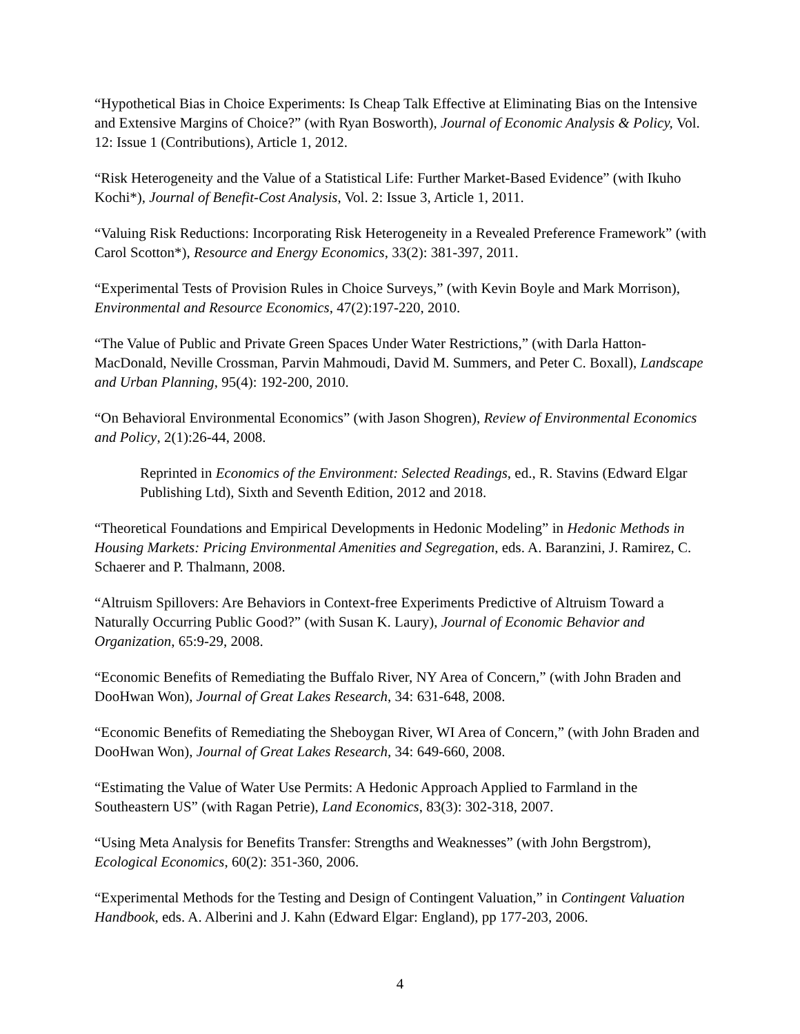“Hypothetical Bias in Choice Experiments: Is Cheap Talk Effective at Eliminating Bias on the Intensive and Extensive Margins of Choice?” (with Ryan Bosworth), Journal of Economic Analysis & Policy, Vol. 12: Issue 1 (Contributions), Article 1, 2012.
“Risk Heterogeneity and the Value of a Statistical Life: Further Market-Based Evidence” (with Ikuho Kochi*), Journal of Benefit-Cost Analysis, Vol. 2: Issue 3, Article 1, 2011.
“Valuing Risk Reductions: Incorporating Risk Heterogeneity in a Revealed Preference Framework” (with Carol Scotton*), Resource and Energy Economics, 33(2): 381-397, 2011.
“Experimental Tests of Provision Rules in Choice Surveys,” (with Kevin Boyle and Mark Morrison), Environmental and Resource Economics, 47(2):197-220, 2010.
“The Value of Public and Private Green Spaces Under Water Restrictions,” (with Darla Hatton-MacDonald, Neville Crossman, Parvin Mahmoudi, David M. Summers, and Peter C. Boxall), Landscape and Urban Planning, 95(4): 192-200, 2010.
“On Behavioral Environmental Economics” (with Jason Shogren), Review of Environmental Economics and Policy, 2(1):26-44, 2008.
Reprinted in Economics of the Environment: Selected Readings, ed., R. Stavins (Edward Elgar Publishing Ltd), Sixth and Seventh Edition, 2012 and 2018.
“Theoretical Foundations and Empirical Developments in Hedonic Modeling” in Hedonic Methods in Housing Markets: Pricing Environmental Amenities and Segregation, eds. A. Baranzini, J. Ramirez, C. Schaerer and P. Thalmann, 2008.
“Altruism Spillovers: Are Behaviors in Context-free Experiments Predictive of Altruism Toward a Naturally Occurring Public Good?” (with Susan K. Laury), Journal of Economic Behavior and Organization, 65:9-29, 2008.
“Economic Benefits of Remediating the Buffalo River, NY Area of Concern,” (with John Braden and DooHwan Won), Journal of Great Lakes Research, 34: 631-648, 2008.
“Economic Benefits of Remediating the Sheboygan River, WI Area of Concern,” (with John Braden and DooHwan Won), Journal of Great Lakes Research, 34: 649-660, 2008.
“Estimating the Value of Water Use Permits: A Hedonic Approach Applied to Farmland in the Southeastern US” (with Ragan Petrie), Land Economics, 83(3): 302-318, 2007.
“Using Meta Analysis for Benefits Transfer: Strengths and Weaknesses” (with John Bergstrom), Ecological Economics, 60(2): 351-360, 2006.
“Experimental Methods for the Testing and Design of Contingent Valuation,” in Contingent Valuation Handbook, eds. A. Alberini and J. Kahn (Edward Elgar: England), pp 177-203, 2006.
4